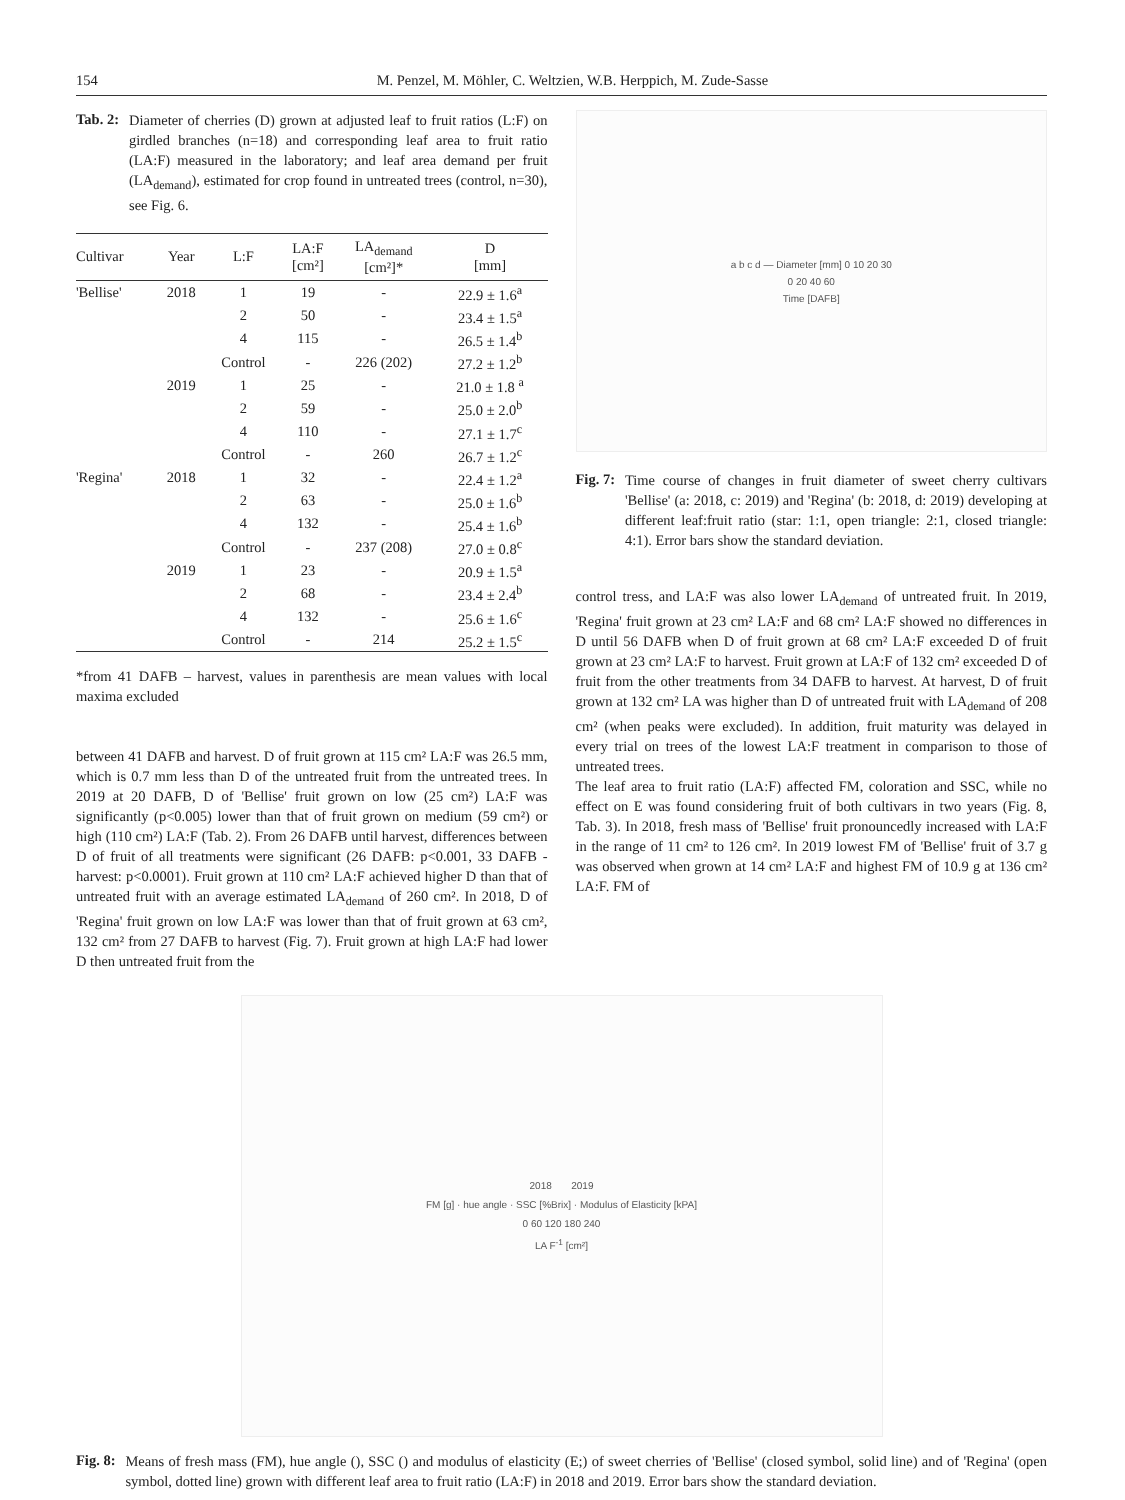154 M. Penzel, M. Möhler, C. Weltzien, W.B. Herppich, M. Zude-Sasse
Tab. 2:
Diameter of cherries (D) grown at adjusted leaf to fruit ratios (L:F) on girdled branches (n=18) and corresponding leaf area to fruit ratio (LA:F) measured in the laboratory; and leaf area demand per fruit (LA<sub>demand</sub>), estimated for crop found in untreated trees (control, n=30), see Fig. 6.
| Cultivar | Year | L:F | LA:F [cm²] | LA<sub>demand</sub> [cm²]* | D [mm] |
| --- | --- | --- | --- | --- | --- |
| 'Bellise' | 2018 | 1 | 19 | - | 22.9 ± 1.6<sup>a</sup> |
| | | 2 | 50 | - | 23.4 ± 1.5<sup>a</sup> |
| | | 4 | 115 | - | 26.5 ± 1.4<sup>b</sup> |
| | | Control | - | 226 (202) | 27.2 ± 1.2<sup>b</sup> |
| | 2019 | 1 | 25 | - | 21.0 ± 1.8 <sup>a</sup> |
| | | 2 | 59 | - | 25.0 ± 2.0<sup>b</sup> |
| | | 4 | 110 | - | 27.1 ± 1.7<sup>c</sup> |
| | | Control | - | 260 | 26.7 ± 1.2<sup>c</sup> |
| 'Regina' | 2018 | 1 | 32 | - | 22.4 ± 1.2<sup>a</sup> |
| | | 2 | 63 | - | 25.0 ± 1.6<sup>b</sup> |
| | | 4 | 132 | - | 25.4 ± 1.6<sup>b</sup> |
| | | Control | - | 237 (208) | 27.0 ± 0.8<sup>c</sup> |
| | 2019 | 1 | 23 | - | 20.9 ± 1.5<sup>a</sup> |
| | | 2 | 68 | - | 23.4 ± 2.4<sup>b</sup> |
| | | 4 | 132 | - | 25.6 ± 1.6<sup>c</sup> |
| | | Control | - | 214 | 25.2 ± 1.5<sup>c</sup> |
*from 41 DAFB – harvest, values in parenthesis are mean values with local maxima excluded
between 41 DAFB and harvest. D of fruit grown at 115 cm² LA:F was 26.5 mm, which is 0.7 mm less than D of the untreated fruit from the untreated trees. In 2019 at 20 DAFB, D of 'Bellise' fruit grown on low (25 cm²) LA:F was significantly (p<0.005) lower than that of fruit grown on medium (59 cm²) or high (110 cm²) LA:F (Tab. 2). From 26 DAFB until harvest, differences between D of fruit of all treatments were significant (26 DAFB: p<0.001, 33 DAFB - harvest: p<0.0001). Fruit grown at 110 cm² LA:F achieved higher D than that of untreated fruit with an average estimated LA<sub>demand</sub> of 260 cm². In 2018, D of 'Regina' fruit grown on low LA:F was lower than that of fruit grown at 63 cm², 132 cm² from 27 DAFB to harvest (Fig. 7). Fruit grown at high LA:F had lower D then untreated fruit from the
a b c d — Diameter [mm] 0 10 20 30
0 20 40 60
Time [DAFB]
Fig. 7:
Time course of changes in fruit diameter of sweet cherry cultivars 'Bellise' (a: 2018, c: 2019) and 'Regina' (b: 2018, d: 2019) developing at different leaf:fruit ratio (star: 1:1, open triangle: 2:1, closed triangle: 4:1). Error bars show the standard deviation.
control tress, and LA:F was also lower LA<sub>demand</sub> of untreated fruit. In 2019, 'Regina' fruit grown at 23 cm² LA:F and 68 cm² LA:F showed no differences in D until 56 DAFB when D of fruit grown at 68 cm² LA:F exceeded D of fruit grown at 23 cm² LA:F to harvest. Fruit grown at LA:F of 132 cm² exceeded D of fruit from the other treatments from 34 DAFB to harvest. At harvest, D of fruit grown at 132 cm² LA was higher than D of untreated fruit with LA<sub>demand</sub> of 208 cm² (when peaks were excluded). In addition, fruit maturity was delayed in every trial on trees of the lowest LA:F treatment in comparison to those of untreated trees.
The leaf area to fruit ratio (LA:F) affected FM, coloration and SSC, while no effect on E was found considering fruit of both cultivars in two years (Fig. 8, Tab. 3). In 2018, fresh mass of 'Bellise' fruit pronouncedly increased with LA:F in the range of 11 cm² to 126 cm². In 2019 lowest FM of 'Bellise' fruit of 3.7 g was observed when grown at 14 cm² LA:F and highest FM of 10.9 g at 136 cm² LA:F. FM of
2018 2019
FM [g] · hue angle · SSC [%Brix] · Modulus of Elasticity [kPA]
0 60 120 180 240
LA F<sup>-1</sup> [cm²]
Fig. 8:
Means of fresh mass (FM), hue angle (), SSC () and modulus of elasticity (E;) of sweet cherries of 'Bellise' (closed symbol, solid line) and of 'Regina' (open symbol, dotted line) grown with different leaf area to fruit ratio (LA:F) in 2018 and 2019. Error bars show the standard deviation.